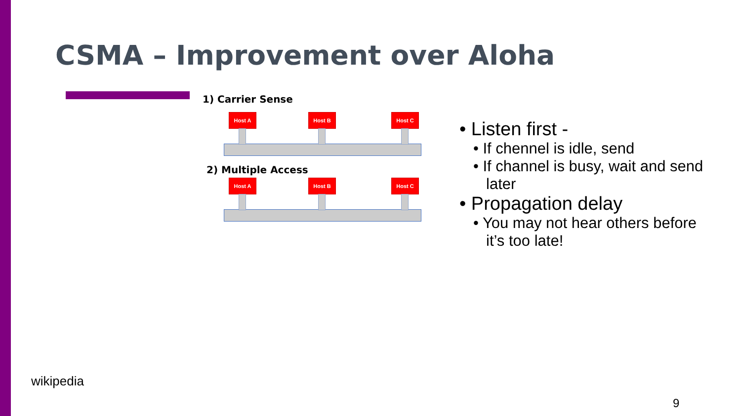CSMA – Improvement over Aloha
1) Carrier Sense
Host A Host B Host C
2) Multiple Access
Host A Host B Host C
• Listen first -
• If chennel is idle, send
• If channel is busy, wait and send later
• Propagation delay
• You may not hear others before it’s too late!
wikipedia
9